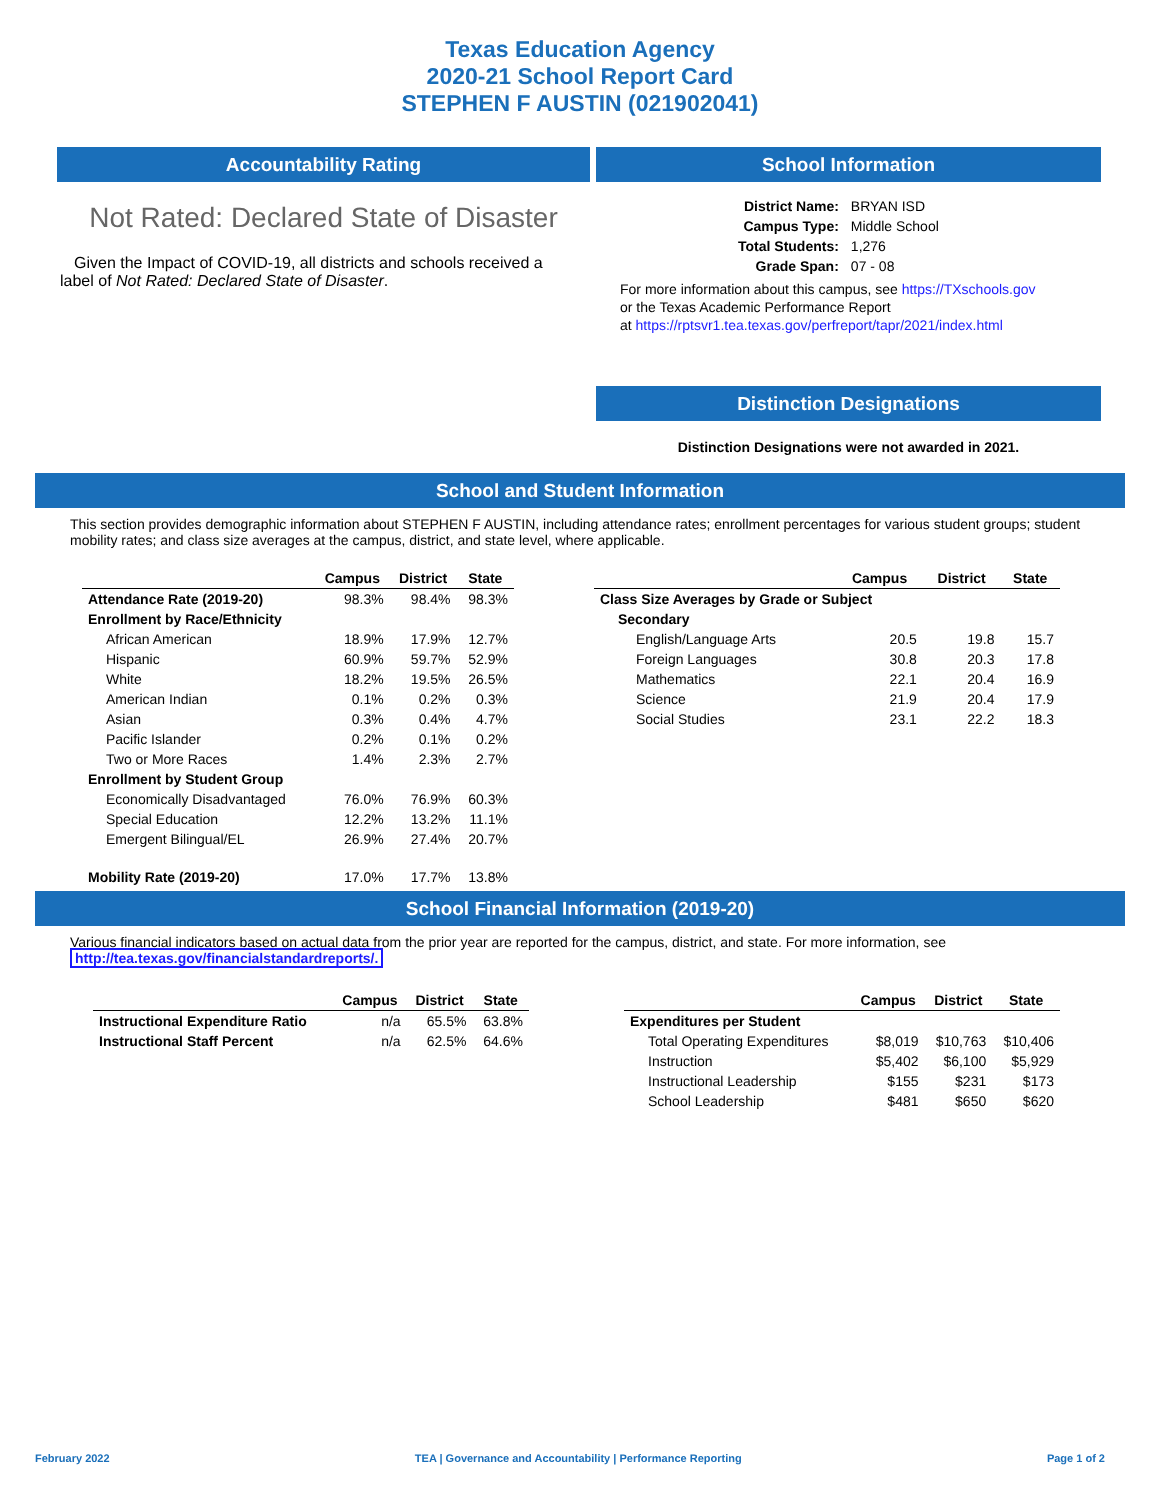Texas Education Agency
2020-21 School Report Card
STEPHEN F AUSTIN (021902041)
Accountability Rating
Not Rated: Declared State of Disaster
Given the Impact of COVID-19, all districts and schools received a label of Not Rated: Declared State of Disaster.
School Information
| District Name: | BRYAN ISD |
| Campus Type: | Middle School |
| Total Students: | 1,276 |
| Grade Span: | 07 - 08 |
For more information about this campus, see https://TXschools.gov
or the Texas Academic Performance Report
at https://rptsvr1.tea.texas.gov/perfreport/tapr/2021/index.html
Distinction Designations
Distinction Designations were not awarded in 2021.
School and Student Information
This section provides demographic information about STEPHEN F AUSTIN, including attendance rates; enrollment percentages for various student groups; student mobility rates; and class size averages at the campus, district, and state level, where applicable.
| | Campus | District | State |
| --- | --- | --- | --- |
| Attendance Rate (2019-20) | 98.3% | 98.4% | 98.3% |
| Enrollment by Race/Ethnicity | | | |
| African American | 18.9% | 17.9% | 12.7% |
| Hispanic | 60.9% | 59.7% | 52.9% |
| White | 18.2% | 19.5% | 26.5% |
| American Indian | 0.1% | 0.2% | 0.3% |
| Asian | 0.3% | 0.4% | 4.7% |
| Pacific Islander | 0.2% | 0.1% | 0.2% |
| Two or More Races | 1.4% | 2.3% | 2.7% |
| Enrollment by Student Group | | | |
| Economically Disadvantaged | 76.0% | 76.9% | 60.3% |
| Special Education | 12.2% | 13.2% | 11.1% |
| Emergent Bilingual/EL | 26.9% | 27.4% | 20.7% |
| Mobility Rate (2019-20) | 17.0% | 17.7% | 13.8% |
| | Campus | District | State |
| --- | --- | --- | --- |
| Class Size Averages by Grade or Subject | | | |
| Secondary | | | |
| English/Language Arts | 20.5 | 19.8 | 15.7 |
| Foreign Languages | 30.8 | 20.3 | 17.8 |
| Mathematics | 22.1 | 20.4 | 16.9 |
| Science | 21.9 | 20.4 | 17.9 |
| Social Studies | 23.1 | 22.2 | 18.3 |
School Financial Information (2019-20)
Various financial indicators based on actual data from the prior year are reported for the campus, district, and state. For more information, see
http://tea.texas.gov/financialstandardreports/.
| | Campus | District | State |
| --- | --- | --- | --- |
| Instructional Expenditure Ratio | n/a | 65.5% | 63.8% |
| Instructional Staff Percent | n/a | 62.5% | 64.6% |
| | Campus | District | State |
| --- | --- | --- | --- |
| Expenditures per Student | | | |
| Total Operating Expenditures | $8,019 | $10,763 | $10,406 |
| Instruction | $5,402 | $6,100 | $5,929 |
| Instructional Leadership | $155 | $231 | $173 |
| School Leadership | $481 | $650 | $620 |
February 2022 TEA | Governance and Accountability | Performance Reporting Page 1 of 2